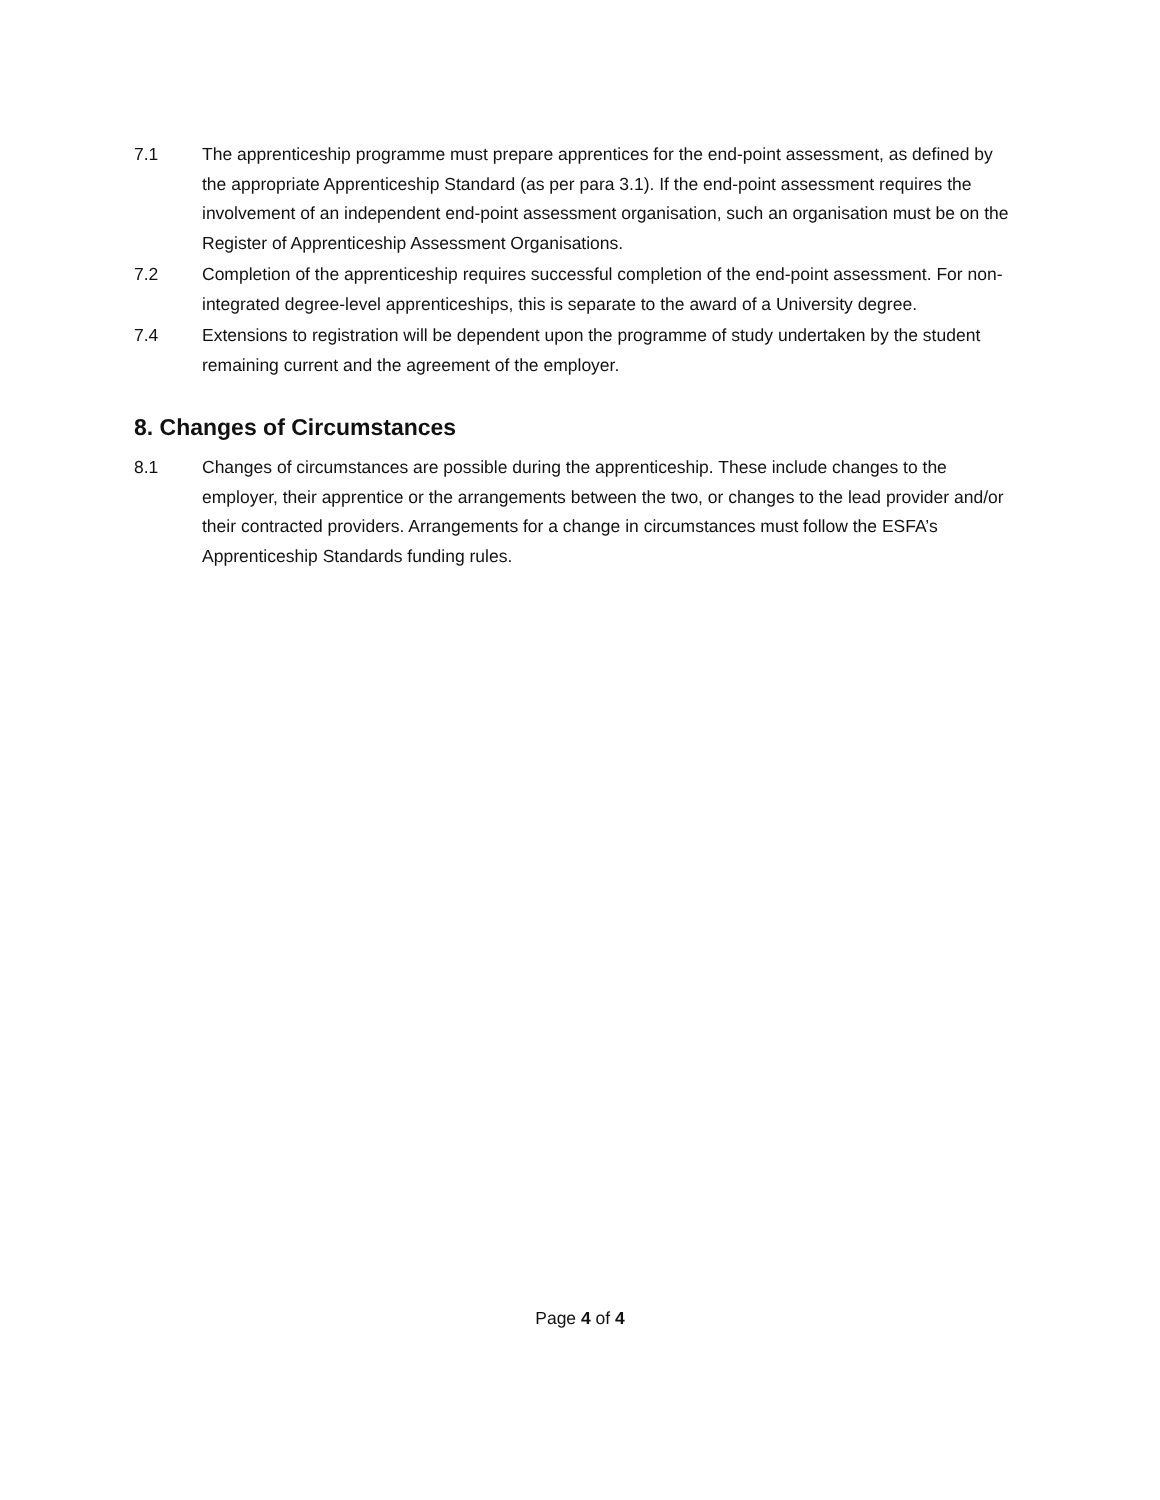7.1 The apprenticeship programme must prepare apprentices for the end-point assessment, as defined by the appropriate Apprenticeship Standard (as per para 3.1). If the end-point assessment requires the involvement of an independent end-point assessment organisation, such an organisation must be on the Register of Apprenticeship Assessment Organisations.
7.2 Completion of the apprenticeship requires successful completion of the end-point assessment. For non-integrated degree-level apprenticeships, this is separate to the award of a University degree.
7.4 Extensions to registration will be dependent upon the programme of study undertaken by the student remaining current and the agreement of the employer.
8. Changes of Circumstances
8.1 Changes of circumstances are possible during the apprenticeship. These include changes to the employer, their apprentice or the arrangements between the two, or changes to the lead provider and/or their contracted providers. Arrangements for a change in circumstances must follow the ESFA’s Apprenticeship Standards funding rules.
Page 4 of 4